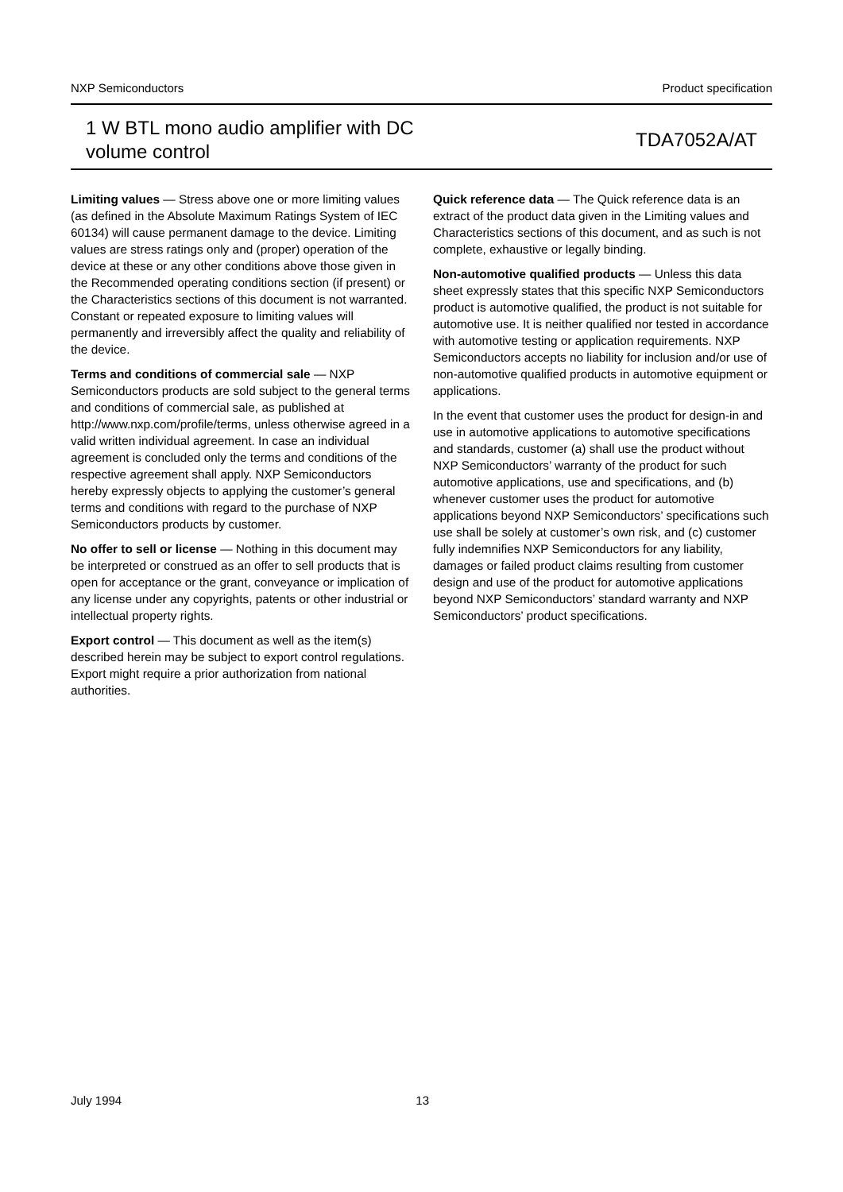NXP Semiconductors Product specification
1 W BTL mono audio amplifier with DC
volume control
TDA7052A/AT
Limiting values — Stress above one or more limiting values (as defined in the Absolute Maximum Ratings System of IEC 60134) will cause permanent damage to the device. Limiting values are stress ratings only and (proper) operation of the device at these or any other conditions above those given in the Recommended operating conditions section (if present) or the Characteristics sections of this document is not warranted. Constant or repeated exposure to limiting values will permanently and irreversibly affect the quality and reliability of the device.
Terms and conditions of commercial sale — NXP Semiconductors products are sold subject to the general terms and conditions of commercial sale, as published at http://www.nxp.com/profile/terms, unless otherwise agreed in a valid written individual agreement. In case an individual agreement is concluded only the terms and conditions of the respective agreement shall apply. NXP Semiconductors hereby expressly objects to applying the customer’s general terms and conditions with regard to the purchase of NXP Semiconductors products by customer.
No offer to sell or license — Nothing in this document may be interpreted or construed as an offer to sell products that is open for acceptance or the grant, conveyance or implication of any license under any copyrights, patents or other industrial or intellectual property rights.
Export control — This document as well as the item(s) described herein may be subject to export control regulations. Export might require a prior authorization from national authorities.
Quick reference data — The Quick reference data is an extract of the product data given in the Limiting values and Characteristics sections of this document, and as such is not complete, exhaustive or legally binding.
Non-automotive qualified products — Unless this data sheet expressly states that this specific NXP Semiconductors product is automotive qualified, the product is not suitable for automotive use. It is neither qualified nor tested in accordance with automotive testing or application requirements. NXP Semiconductors accepts no liability for inclusion and/or use of non-automotive qualified products in automotive equipment or applications.
In the event that customer uses the product for design-in and use in automotive applications to automotive specifications and standards, customer (a) shall use the product without NXP Semiconductors’ warranty of the product for such automotive applications, use and specifications, and (b) whenever customer uses the product for automotive applications beyond NXP Semiconductors’ specifications such use shall be solely at customer’s own risk, and (c) customer fully indemnifies NXP Semiconductors for any liability, damages or failed product claims resulting from customer design and use of the product for automotive applications beyond NXP Semiconductors’ standard warranty and NXP Semiconductors’ product specifications.
July 1994 13